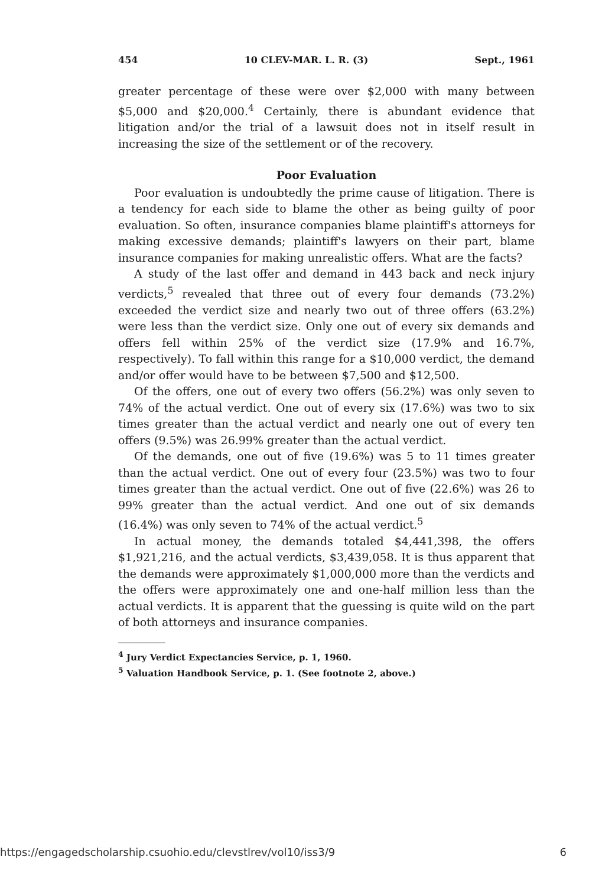454 10 CLEV-MAR. L. R. (3) Sept., 1961
greater percentage of these were over $2,000 with many between $5,000 and $20,000.<sup>4</sup> Certainly, there is abundant evidence that litigation and/or the trial of a lawsuit does not in itself result in increasing the size of the settlement or of the recovery.
Poor Evaluation
Poor evaluation is undoubtedly the prime cause of litigation. There is a tendency for each side to blame the other as being guilty of poor evaluation. So often, insurance companies blame plaintiff's attorneys for making excessive demands; plaintiff's lawyers on their part, blame insurance companies for making unrealistic offers. What are the facts?
A study of the last offer and demand in 443 back and neck injury verdicts,<sup>5</sup> revealed that three out of every four demands (73.2%) exceeded the verdict size and nearly two out of three offers (63.2%) were less than the verdict size. Only one out of every six demands and offers fell within 25% of the verdict size (17.9% and 16.7%, respectively). To fall within this range for a $10,000 verdict, the demand and/or offer would have to be between $7,500 and $12,500.
Of the offers, one out of every two offers (56.2%) was only seven to 74% of the actual verdict. One out of every six (17.6%) was two to six times greater than the actual verdict and nearly one out of every ten offers (9.5%) was 26.99% greater than the actual verdict.
Of the demands, one out of five (19.6%) was 5 to 11 times greater than the actual verdict. One out of every four (23.5%) was two to four times greater than the actual verdict. One out of five (22.6%) was 26 to 99% greater than the actual verdict. And one out of six demands (16.4%) was only seven to 74% of the actual verdict.<sup>5</sup>
In actual money, the demands totaled $4,441,398, the offers $1,921,216, and the actual verdicts, $3,439,058. It is thus apparent that the demands were approximately $1,000,000 more than the verdicts and the offers were approximately one and one-half million less than the actual verdicts. It is apparent that the guessing is quite wild on the part of both attorneys and insurance companies.
<sup>4</sup> Jury Verdict Expectancies Service, p. 1, 1960.
<sup>5</sup> Valuation Handbook Service, p. 1. (See footnote 2, above.)
https://engagedscholarship.csuohio.edu/clevstlrev/vol10/iss3/9 6